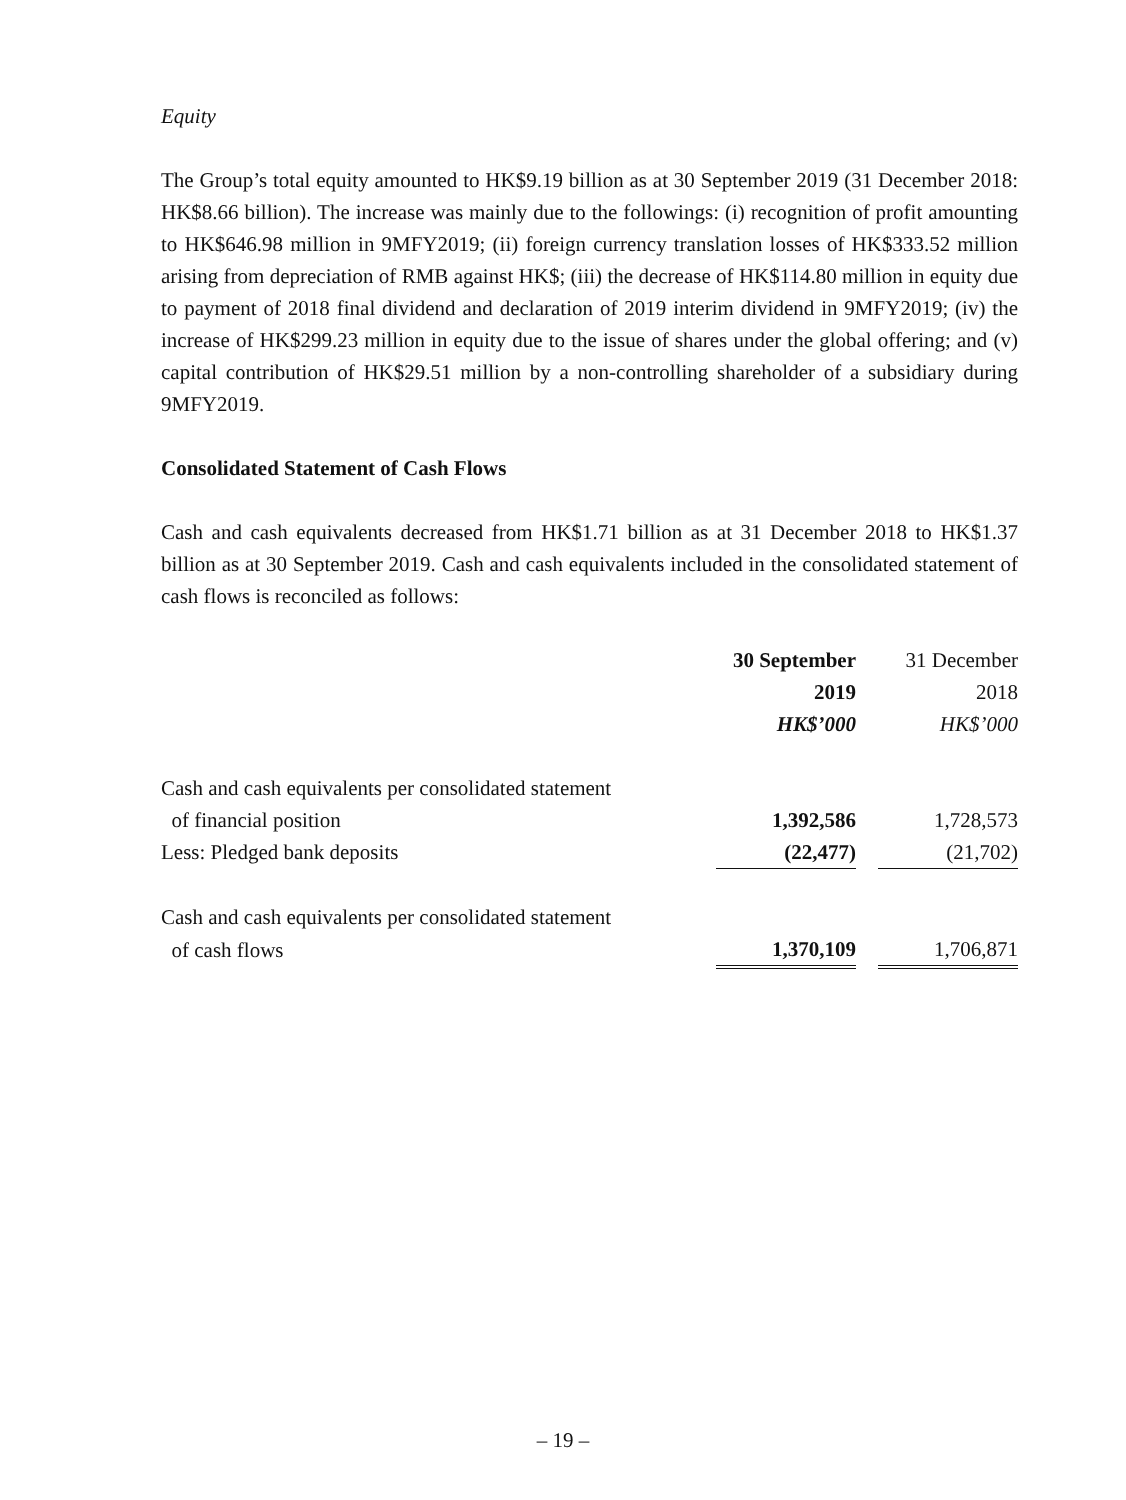Equity
The Group’s total equity amounted to HK$9.19 billion as at 30 September 2019 (31 December 2018: HK$8.66 billion). The increase was mainly due to the followings: (i) recognition of profit amounting to HK$646.98 million in 9MFY2019; (ii) foreign currency translation losses of HK$333.52 million arising from depreciation of RMB against HK$; (iii) the decrease of HK$114.80 million in equity due to payment of 2018 final dividend and declaration of 2019 interim dividend in 9MFY2019; (iv) the increase of HK$299.23 million in equity due to the issue of shares under the global offering; and (v) capital contribution of HK$29.51 million by a non-controlling shareholder of a subsidiary during 9MFY2019.
Consolidated Statement of Cash Flows
Cash and cash equivalents decreased from HK$1.71 billion as at 31 December 2018 to HK$1.37 billion as at 30 September 2019. Cash and cash equivalents included in the consolidated statement of cash flows is reconciled as follows:
| | 30 September | | 31 December |
| --- | --- | --- | --- |
| | 2019 | | 2018 |
| | HK$’000 | | HK$’000 |
| Cash and cash equivalents per consolidated statement | | | |
| of financial position | 1,392,586 | | 1,728,573 |
| Less: Pledged bank deposits | (22,477) | | (21,702) |
| Cash and cash equivalents per consolidated statement | | | |
| of cash flows | 1,370,109 | | 1,706,871 |
– 19 –